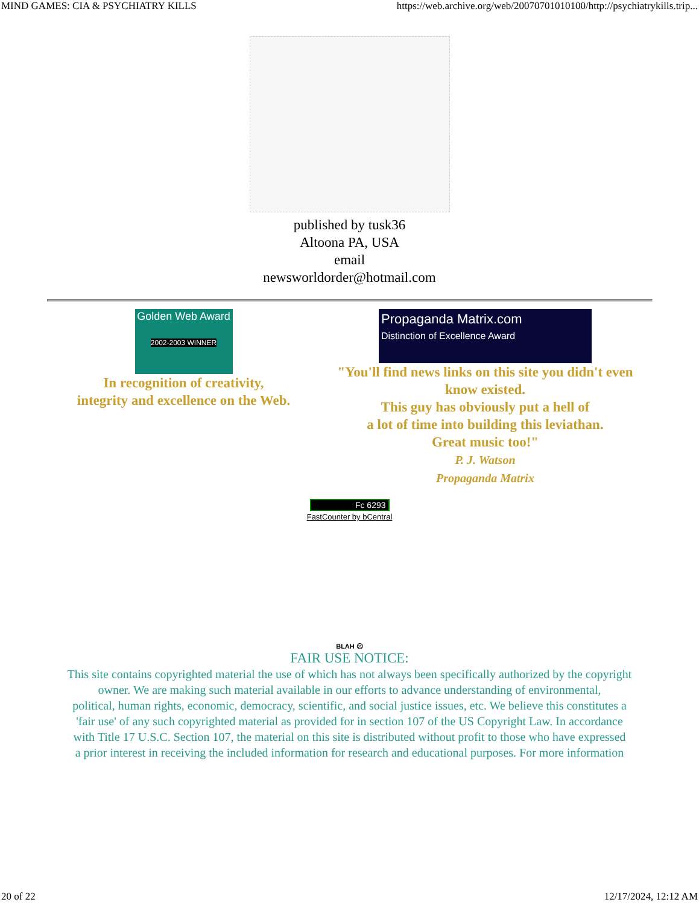MIND GAMES: CIA & PSYCHIATRY KILLS https://web.archive.org/web/20070701010100/http://psychiatrykills.trip...
published by tusk36
Altoona PA, USA
email
newsworldorder@hotmail.com
Golden Web Award
2002-2003 WINNER
In recognition of creativity,
integrity and excellence on the Web.
Propaganda Matrix.com
Distinction of Excellence Award
"You'll find news links on this site you didn't even know existed.
This guy has obviously put a hell of
a lot of time into building this leviathan.
Great music too!"
P. J. Watson
Propaganda Matrix
Fc 6293
FastCounter by bCentral
BLAH ☹
FAIR USE NOTICE:
This site contains copyrighted material the use of which has not always been specifically authorized by the copyright owner. We are making such material available in our efforts to advance understanding of environmental,
political, human rights, economic, democracy, scientific, and social justice issues, etc. We believe this constitutes a
'fair use' of any such copyrighted material as provided for in section 107 of the US Copyright Law. In accordance
with Title 17 U.S.C. Section 107, the material on this site is distributed without profit to those who have expressed
a prior interest in receiving the included information for research and educational purposes. For more information
20 of 22 12/17/2024, 12:12 AM